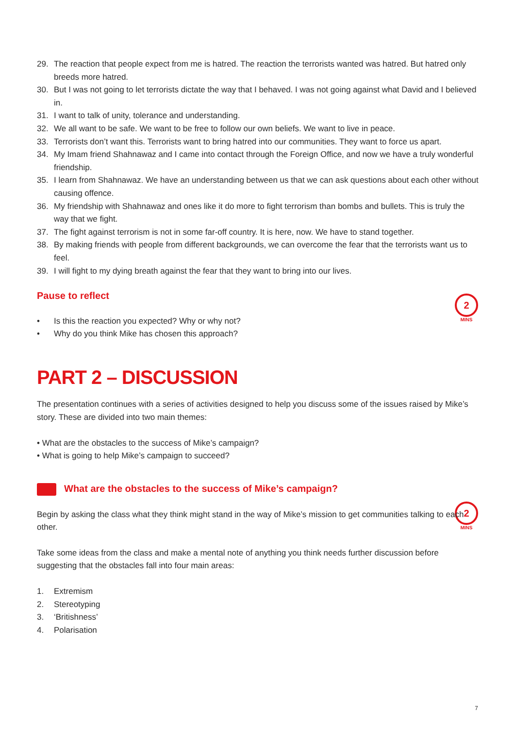2
MINS
2
MINS
29. The reaction that people expect from me is hatred. The reaction the terrorists wanted was hatred. But hatred only breeds more hatred.
30. But I was not going to let terrorists dictate the way that I behaved. I was not going against what David and I believed in.
31. I want to talk of unity, tolerance and understanding.
32. We all want to be safe. We want to be free to follow our own beliefs. We want to live in peace.
33. Terrorists don’t want this. Terrorists want to bring hatred into our communities. They want to force us apart.
34. My Imam friend Shahnawaz and I came into contact through the Foreign Office, and now we have a truly wonderful friendship.
35. I learn from Shahnawaz. We have an understanding between us that we can ask questions about each other without causing offence.
36. My friendship with Shahnawaz and ones like it do more to fight terrorism than bombs and bullets. This is truly the way that we fight.
37. The fight against terrorism is not in some far-off country. It is here, now. We have to stand together.
38. By making friends with people from different backgrounds, we can overcome the fear that the terrorists want us to feel.
39. I will fight to my dying breath against the fear that they want to bring into our lives.
Pause to reflect
• Is this the reaction you expected? Why or why not?
• Why do you think Mike has chosen this approach?
PART 2 – DISCUSSION
The presentation continues with a series of activities designed to help you discuss some of the issues raised by Mike’s story. These are divided into two main themes:
• What are the obstacles to the success of Mike’s campaign?
• What is going to help Mike’s campaign to succeed?
What are the obstacles to the success of Mike’s campaign?
Begin by asking the class what they think might stand in the way of Mike’s mission to get communities talking to each other.
Take some ideas from the class and make a mental note of anything you think needs further discussion before suggesting that the obstacles fall into four main areas:
1. Extremism
2. Stereotyping
3. ‘Britishness’
4. Polarisation
7